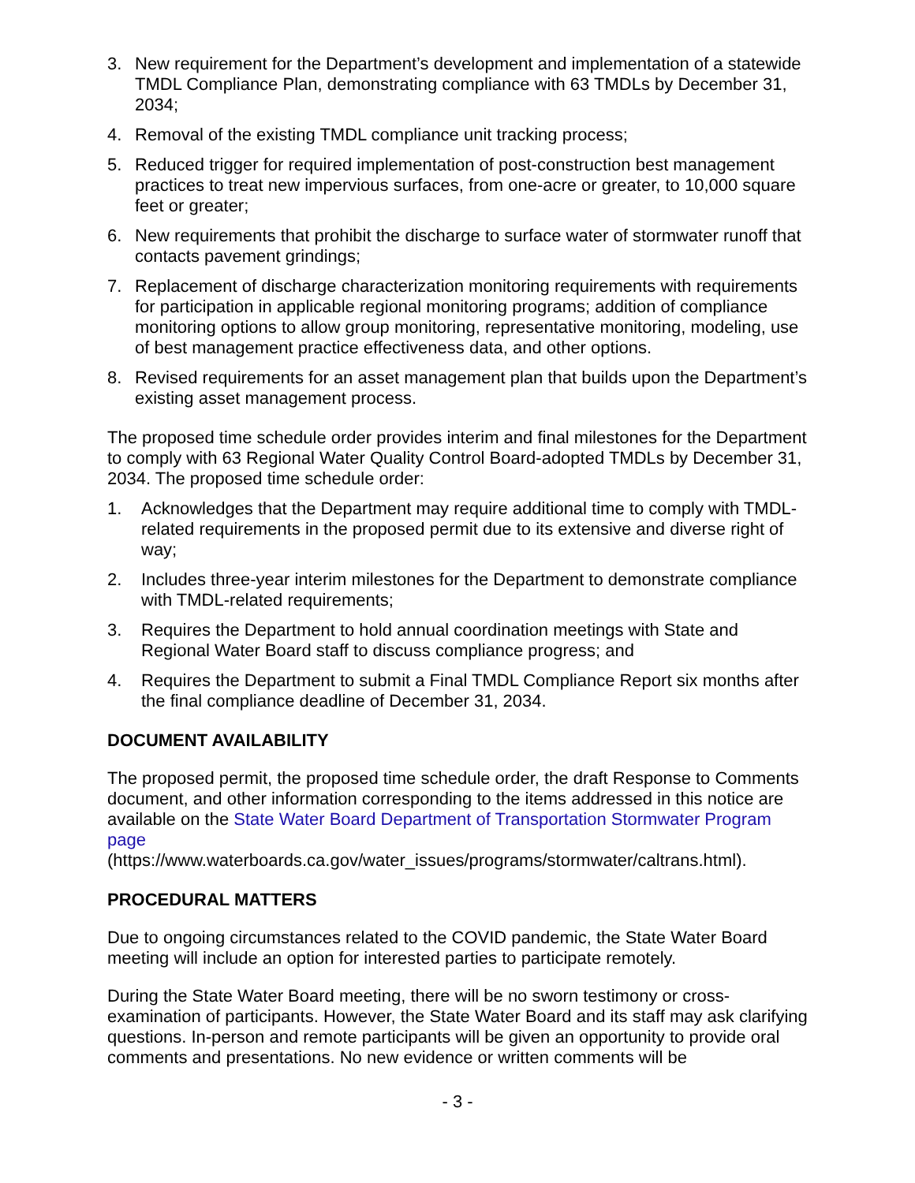3. New requirement for the Department’s development and implementation of a statewide TMDL Compliance Plan, demonstrating compliance with 63 TMDLs by December 31, 2034;
4. Removal of the existing TMDL compliance unit tracking process;
5. Reduced trigger for required implementation of post-construction best management practices to treat new impervious surfaces, from one-acre or greater, to 10,000 square feet or greater;
6. New requirements that prohibit the discharge to surface water of stormwater runoff that contacts pavement grindings;
7. Replacement of discharge characterization monitoring requirements with requirements for participation in applicable regional monitoring programs; addition of compliance monitoring options to allow group monitoring, representative monitoring, modeling, use of best management practice effectiveness data, and other options.
8. Revised requirements for an asset management plan that builds upon the Department’s existing asset management process.
The proposed time schedule order provides interim and final milestones for the Department to comply with 63 Regional Water Quality Control Board-adopted TMDLs by December 31, 2034. The proposed time schedule order:
1. Acknowledges that the Department may require additional time to comply with TMDL-related requirements in the proposed permit due to its extensive and diverse right of way;
2. Includes three-year interim milestones for the Department to demonstrate compliance with TMDL-related requirements;
3. Requires the Department to hold annual coordination meetings with State and Regional Water Board staff to discuss compliance progress; and
4. Requires the Department to submit a Final TMDL Compliance Report six months after the final compliance deadline of December 31, 2034.
DOCUMENT AVAILABILITY
The proposed permit, the proposed time schedule order, the draft Response to Comments document, and other information corresponding to the items addressed in this notice are available on the State Water Board Department of Transportation Stormwater Program page
(https://www.waterboards.ca.gov/water_issues/programs/stormwater/caltrans.html).
PROCEDURAL MATTERS
Due to ongoing circumstances related to the COVID pandemic, the State Water Board meeting will include an option for interested parties to participate remotely.
During the State Water Board meeting, there will be no sworn testimony or cross-examination of participants. However, the State Water Board and its staff may ask clarifying questions. In-person and remote participants will be given an opportunity to provide oral comments and presentations. No new evidence or written comments will be
- 3 -